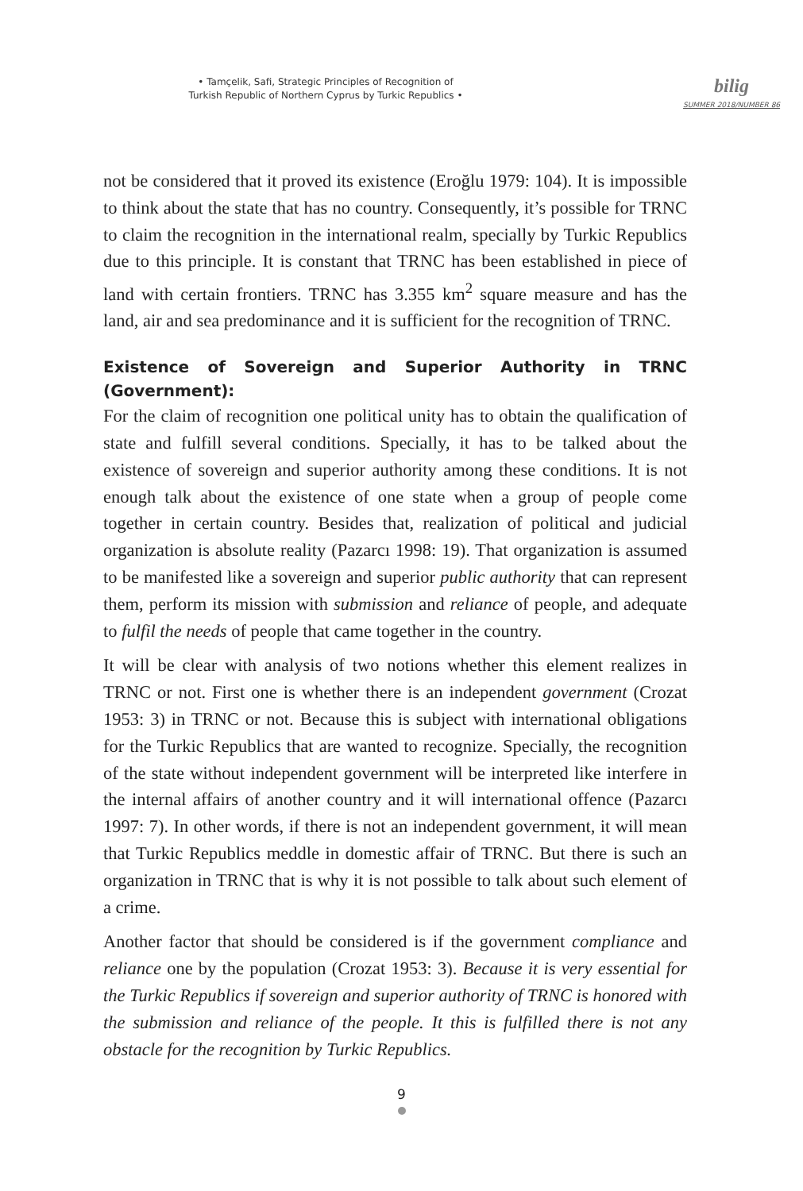• Tamçelik, Safi, Strategic Principles of Recognition of
Turkish Republic of Northern Cyprus by Turkic Republics •
bilig
SUMMER 2018/NUMBER 86
not be considered that it proved its existence (Eroğlu 1979: 104). It is impossible to think about the state that has no country. Consequently, it’s possible for TRNC to claim the recognition in the international realm, specially by Turkic Republics due to this principle. It is constant that TRNC has been established in piece of land with certain frontiers. TRNC has 3.355 km<sup>2</sup> square measure and has the land, air and sea predominance and it is sufficient for the recognition of TRNC.
Existence of Sovereign and Superior Authority in TRNC (Government):
For the claim of recognition one political unity has to obtain the qualification of state and fulfill several conditions. Specially, it has to be talked about the existence of sovereign and superior authority among these conditions. It is not enough talk about the existence of one state when a group of people come together in certain country. Besides that, realization of political and judicial organization is absolute reality (Pazarcı 1998: 19). That organization is assumed to be manifested like a sovereign and superior public authority that can represent them, perform its mission with submission and reliance of people, and adequate to fulfil the needs of people that came together in the country.
It will be clear with analysis of two notions whether this element realizes in TRNC or not. First one is whether there is an independent government (Crozat 1953: 3) in TRNC or not. Because this is subject with international obligations for the Turkic Republics that are wanted to recognize. Specially, the recognition of the state without independent government will be interpreted like interfere in the internal affairs of another country and it will international offence (Pazarcı 1997: 7). In other words, if there is not an independent government, it will mean that Turkic Republics meddle in domestic affair of TRNC. But there is such an organization in TRNC that is why it is not possible to talk about such element of a crime.
Another factor that should be considered is if the government compliance and reliance one by the population (Crozat 1953: 3). Because it is very essential for the Turkic Republics if sovereign and superior authority of TRNC is honored with the submission and reliance of the people. It this is fulfilled there is not any obstacle for the recognition by Turkic Republics.
9